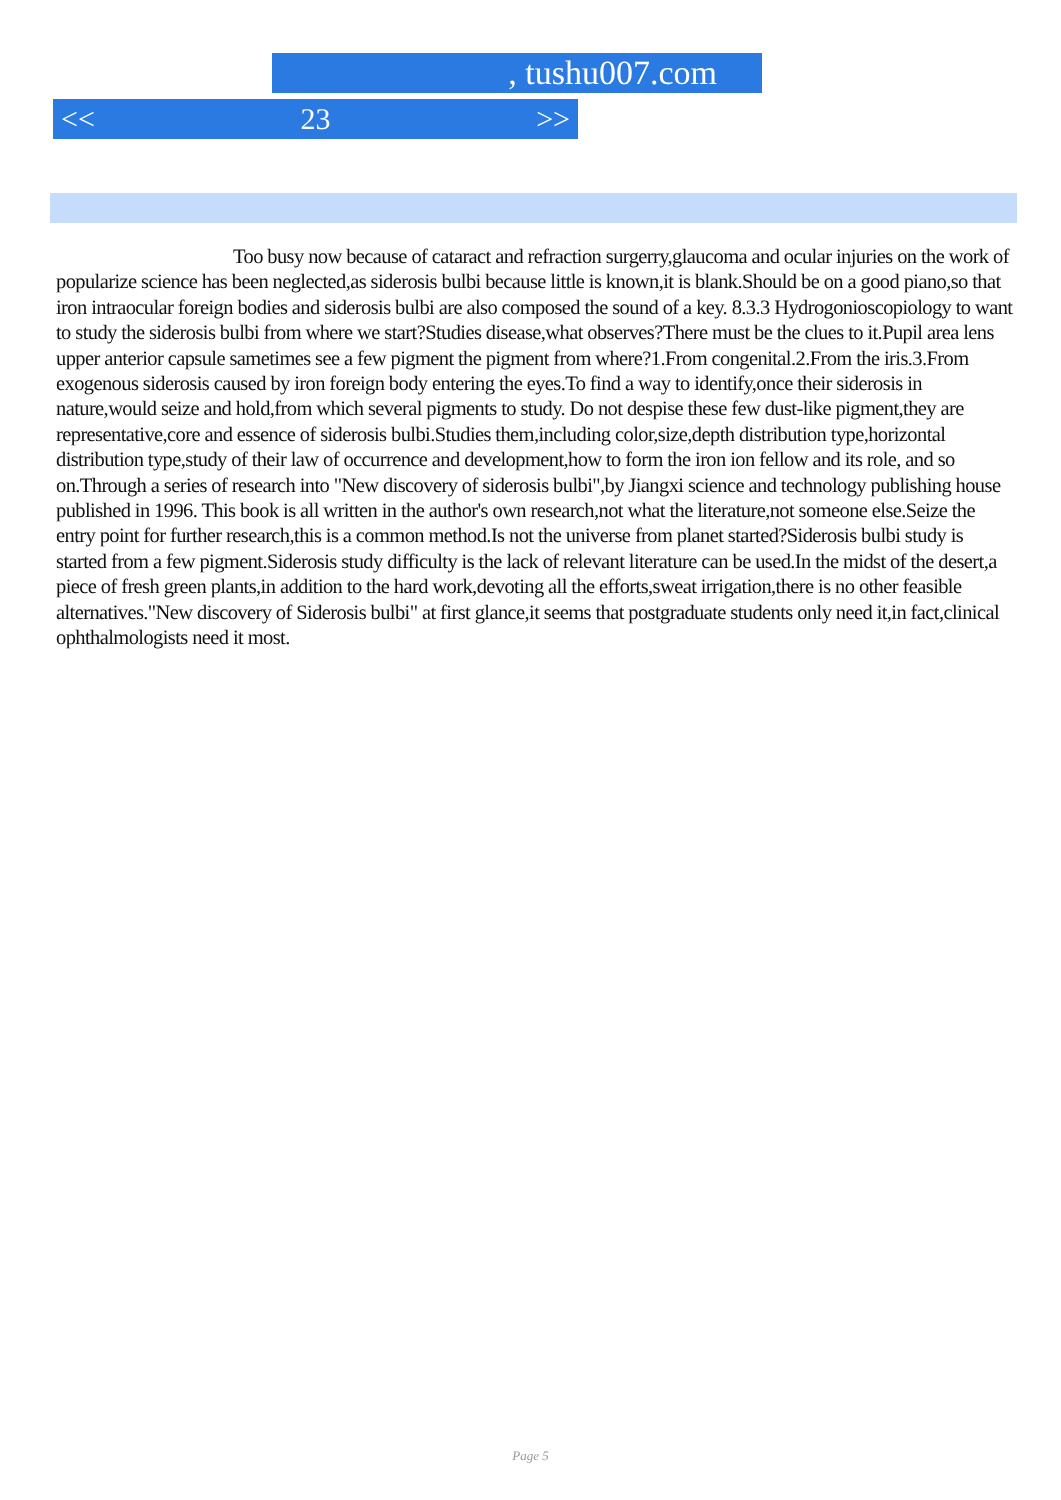, tushu007.com
<< 23 >>
Too busy now because of cataract and refraction surgerry,glaucoma and ocular injuries on the work of popularize science has been neglected,as siderosis bulbi because little is known,it is blank.Should be on a good piano,so that iron intraocular foreign bodies and siderosis bulbi are also composed the sound of a key. 8.3.3 Hydrogonioscopiology to want to study the siderosis bulbi from where we start?Studies disease,what observes?There must be the clues to it.Pupil area lens upper anterior capsule sametimes see a few pigment the pigment from where?1.From congenital.2.From the iris.3.From exogenous siderosis caused by iron foreign body entering the eyes.To find a way to identify,once their siderosis in nature,would seize and hold,from which several pigments to study. Do not despise these few dust-like pigment,they are representative,core and essence of siderosis bulbi.Studies them,including color,size,depth distribution type,horizontal distribution type,study of their law of occurrence and development,how to form the iron ion fellow and its role, and so on.Through a series of research into "New discovery of siderosis bulbi",by Jiangxi science and technology publishing house published in 1996. This book is all written in the author's own research,not what the literature,not someone else.Seize the entry point for further research,this is a common method.Is not the universe from planet started?Siderosis bulbi study is started from a few pigment.Siderosis study difficulty is the lack of relevant literature can be used.In the midst of the desert,a piece of fresh green plants,in addition to the hard work,devoting all the efforts,sweat irrigation,there is no other feasible alternatives."New discovery of Siderosis bulbi" at first glance,it seems that postgraduate students only need it,in fact,clinical ophthalmologists need it most.
Page 5